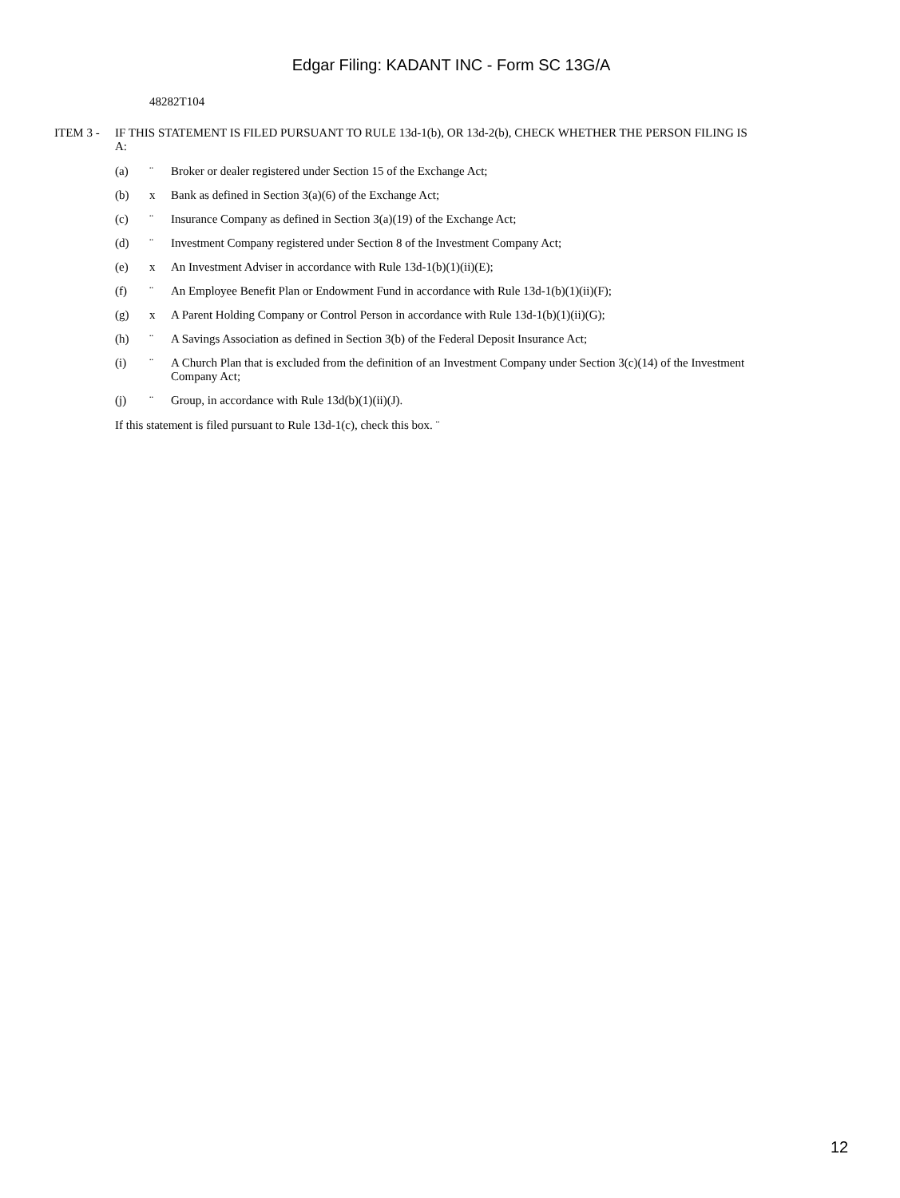Edgar Filing: KADANT INC - Form SC 13G/A
48282T104
ITEM 3 - IF THIS STATEMENT IS FILED PURSUANT TO RULE 13d-1(b), OR 13d-2(b), CHECK WHETHER THE PERSON FILING IS A:
(a) ¨ Broker or dealer registered under Section 15 of the Exchange Act;
(b) x Bank as defined in Section 3(a)(6) of the Exchange Act;
(c) ¨ Insurance Company as defined in Section 3(a)(19) of the Exchange Act;
(d) ¨ Investment Company registered under Section 8 of the Investment Company Act;
(e) x An Investment Adviser in accordance with Rule 13d-1(b)(1)(ii)(E);
(f) ¨ An Employee Benefit Plan or Endowment Fund in accordance with Rule 13d-1(b)(1)(ii)(F);
(g) x A Parent Holding Company or Control Person in accordance with Rule 13d-1(b)(1)(ii)(G);
(h) ¨ A Savings Association as defined in Section 3(b) of the Federal Deposit Insurance Act;
(i) ¨ A Church Plan that is excluded from the definition of an Investment Company under Section 3(c)(14) of the Investment Company Act;
(j) ¨ Group, in accordance with Rule 13d(b)(1)(ii)(J).
If this statement is filed pursuant to Rule 13d-1(c), check this box. ¨
12